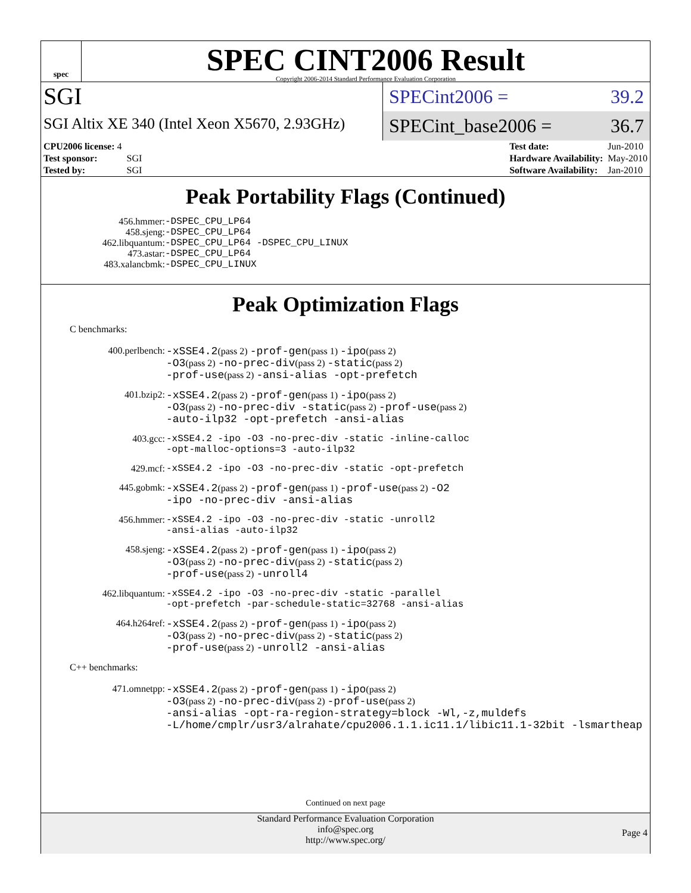spec
SPEC CINT2006 Result
Copyright 2006-2014 Standard Performance Evaluation Corporation
SGI
SGI Altix XE 340 (Intel Xeon X5670, 2.93GHz)
SPECint2006 = 39.2
SPECint_base2006 = 36.7
| CPU2006 license: 4 | |
| Test sponsor: | SGI |
| Tested by: | SGI |
| Test date: | Jun-2010 |
| Hardware Availability: | May-2010 |
| Software Availability: | Jan-2010 |
Peak Portability Flags (Continued)
| 456.hmmer: | -DSPEC_CPU_LP64 |
| 458.sjeng: | -DSPEC_CPU_LP64 |
| 462.libquantum: | -DSPEC_CPU_LP64 -DSPEC_CPU_LINUX |
| 473.astar: | -DSPEC_CPU_LP64 |
| 483.xalancbmk: | -DSPEC_CPU_LINUX |
Peak Optimization Flags
C benchmarks:
| 400.perlbench: | -xSSE4.2 (pass 2) -prof-gen (pass 1) -ipo (pass 2) -O3 (pass 2) -no-prec-div (pass 2) -static (pass 2) -prof-use (pass 2) -ansi-alias -opt-prefetch |
| 401.bzip2: | -xSSE4.2 (pass 2) -prof-gen (pass 1) -ipo (pass 2) -O3 (pass 2) -no-prec-div -static (pass 2) -prof-use (pass 2) -auto-ilp32 -opt-prefetch -ansi-alias |
| 403.gcc: | -xSSE4.2 -ipo -O3 -no-prec-div -static -inline-calloc -opt-malloc-options=3 -auto-ilp32 |
| 429.mcf: | -xSSE4.2 -ipo -O3 -no-prec-div -static -opt-prefetch |
| 445.gobmk: | -xSSE4.2 (pass 2) -prof-gen (pass 1) -prof-use (pass 2) -O2 -ipo -no-prec-div -ansi-alias |
| 456.hmmer: | -xSSE4.2 -ipo -O3 -no-prec-div -static -unroll2 -ansi-alias -auto-ilp32 |
| 458.sjeng: | -xSSE4.2 (pass 2) -prof-gen (pass 1) -ipo (pass 2) -O3 (pass 2) -no-prec-div (pass 2) -static (pass 2) -prof-use (pass 2) -unroll4 |
| 462.libquantum: | -xSSE4.2 -ipo -O3 -no-prec-div -static -parallel -opt-prefetch -par-schedule-static=32768 -ansi-alias |
| 464.h264ref: | -xSSE4.2 (pass 2) -prof-gen (pass 1) -ipo (pass 2) -O3 (pass 2) -no-prec-div (pass 2) -static (pass 2) -prof-use (pass 2) -unroll2 -ansi-alias |
C++ benchmarks:
| 471.omnetpp: | -xSSE4.2 (pass 2) -prof-gen (pass 1) -ipo (pass 2) -O3 (pass 2) -no-prec-div (pass 2) -prof-use (pass 2) -ansi-alias -opt-ra-region-strategy=block -Wl,-z,muldefs -L/home/cmplr/usr3/alrahate/cpu2006.1.1.ic11.1/libic11.1-32bit -lsmartheap |
Continued on next page
Standard Performance Evaluation Corporation
info@spec.org
http://www.spec.org/
Page 4